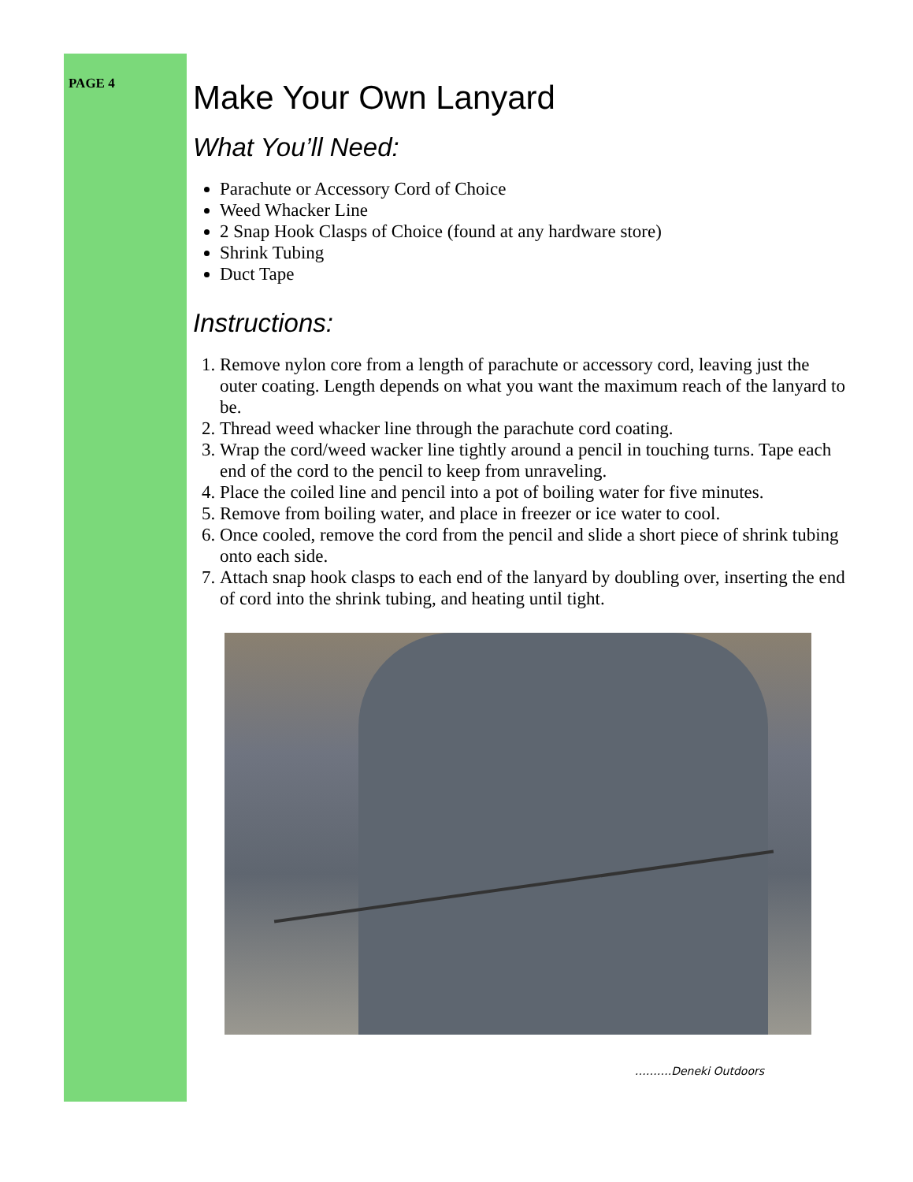PAGE 4
Make Your Own Lanyard
What You’ll Need:
Parachute or Accessory Cord of Choice
Weed Whacker Line
2 Snap Hook Clasps of Choice (found at any hardware store)
Shrink Tubing
Duct Tape
Instructions:
1. Remove nylon core from a length of parachute or accessory cord, leaving just the outer coating. Length depends on what you want the maximum reach of the lanyard to be.
2. Thread weed whacker line through the parachute cord coating.
3. Wrap the cord/weed wacker line tightly around a pencil in touching turns. Tape each end of the cord to the pencil to keep from unraveling.
4. Place the coiled line and pencil into a pot of boiling water for five minutes.
5. Remove from boiling water, and place in freezer or ice water to cool.
6. Once cooled, remove the cord from the pencil and slide a short piece of shrink tubing onto each side.
7. Attach snap hook clasps to each end of the lanyard by doubling over, inserting the end of cord into the shrink tubing, and heating until tight.
……….Deneki Outdoors